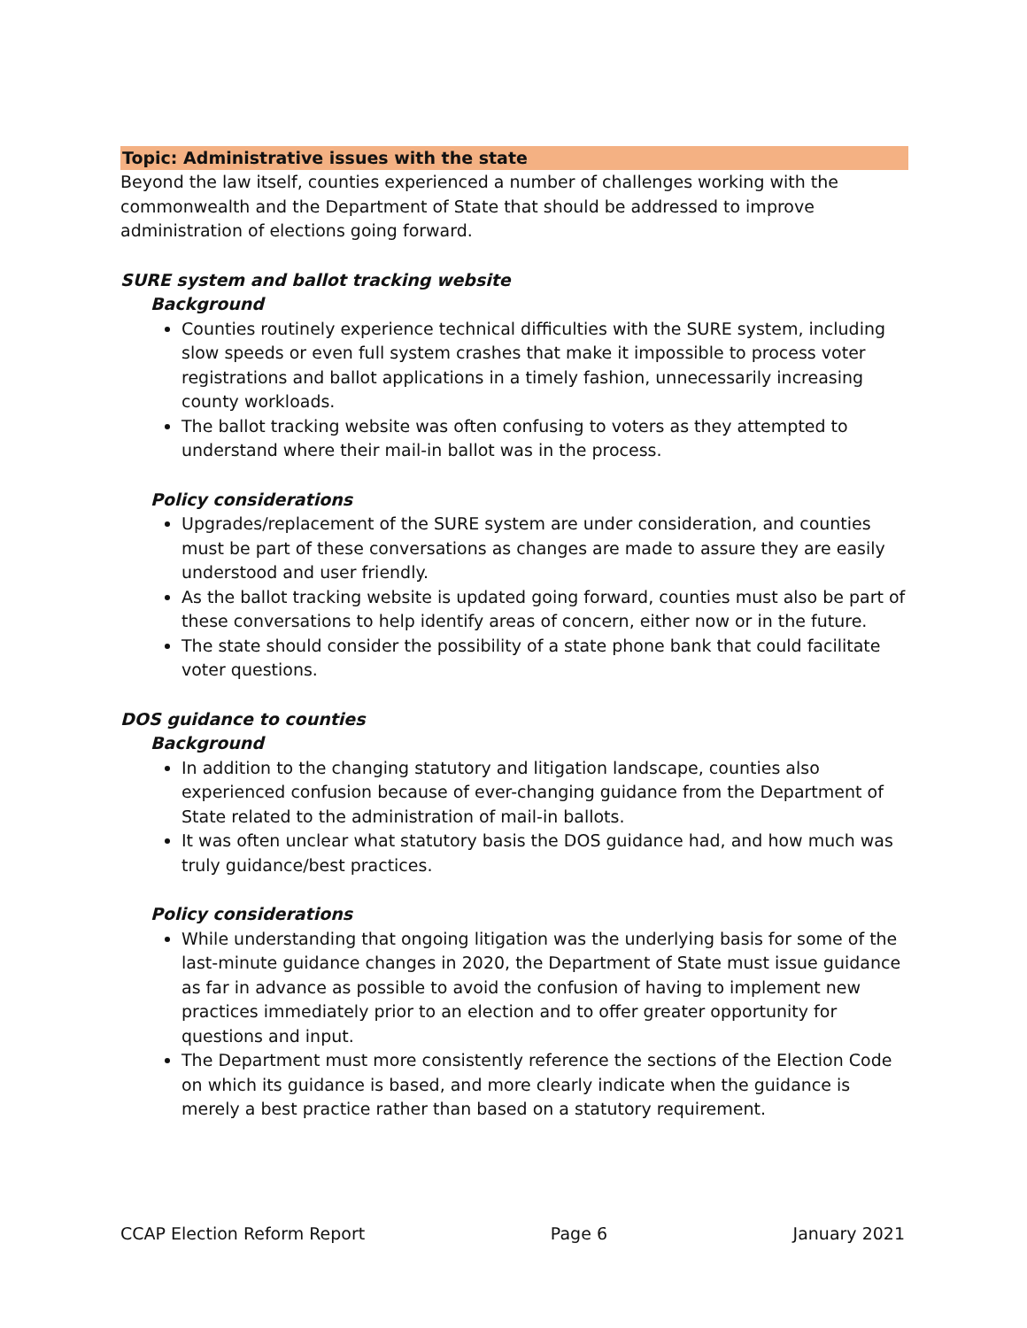Topic: Administrative issues with the state
Beyond the law itself, counties experienced a number of challenges working with the commonwealth and the Department of State that should be addressed to improve administration of elections going forward.
SURE system and ballot tracking website
Background
Counties routinely experience technical difficulties with the SURE system, including slow speeds or even full system crashes that make it impossible to process voter registrations and ballot applications in a timely fashion, unnecessarily increasing county workloads.
The ballot tracking website was often confusing to voters as they attempted to understand where their mail-in ballot was in the process.
Policy considerations
Upgrades/replacement of the SURE system are under consideration, and counties must be part of these conversations as changes are made to assure they are easily understood and user friendly.
As the ballot tracking website is updated going forward, counties must also be part of these conversations to help identify areas of concern, either now or in the future.
The state should consider the possibility of a state phone bank that could facilitate voter questions.
DOS guidance to counties
Background
In addition to the changing statutory and litigation landscape, counties also experienced confusion because of ever-changing guidance from the Department of State related to the administration of mail-in ballots.
It was often unclear what statutory basis the DOS guidance had, and how much was truly guidance/best practices.
Policy considerations
While understanding that ongoing litigation was the underlying basis for some of the last-minute guidance changes in 2020, the Department of State must issue guidance as far in advance as possible to avoid the confusion of having to implement new practices immediately prior to an election and to offer greater opportunity for questions and input.
The Department must more consistently reference the sections of the Election Code on which its guidance is based, and more clearly indicate when the guidance is merely a best practice rather than based on a statutory requirement.
CCAP Election Reform Report Page 6 January 2021